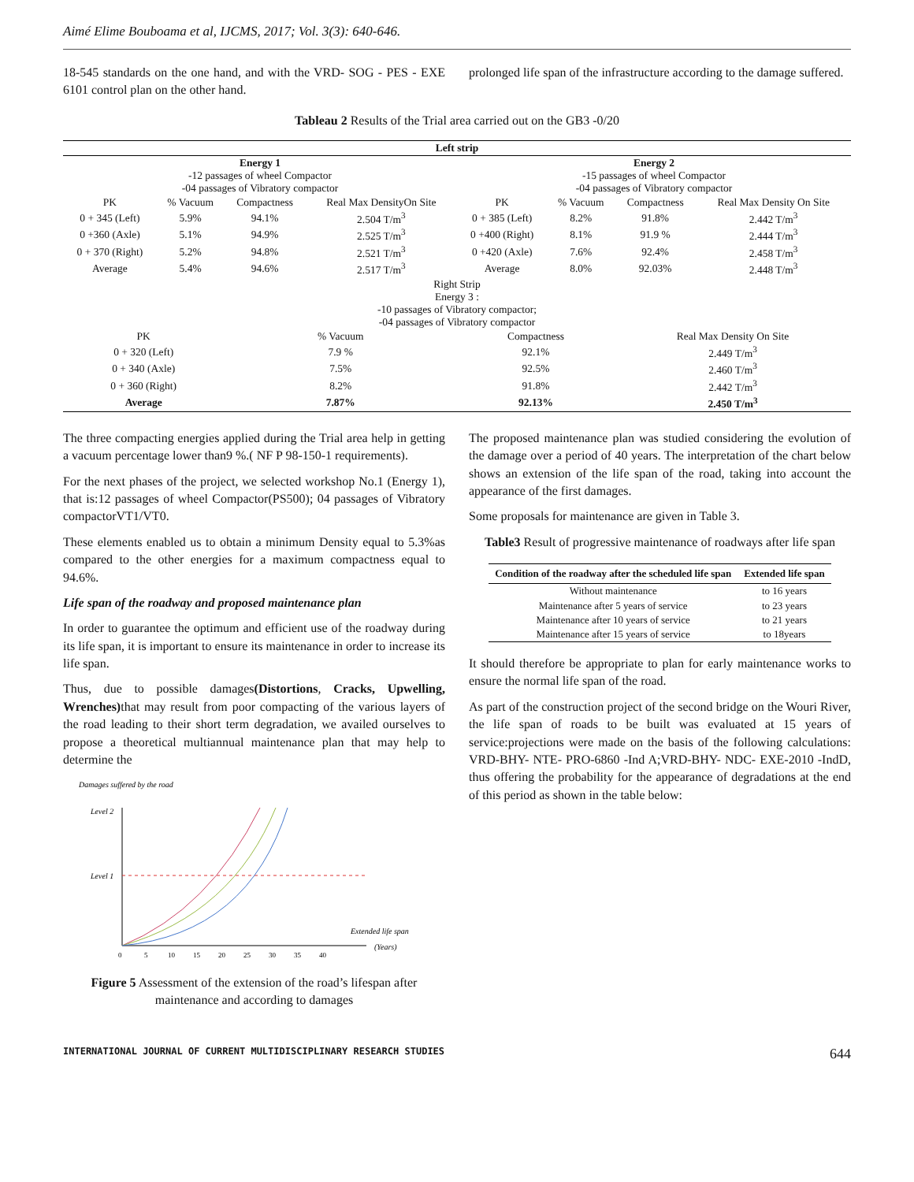Aimé Elime Bouboama et al, IJCMS, 2017; Vol. 3(3): 640-646.
18-545 standards on the one hand, and with the VRD- SOG - PES - EXE 6101 control plan on the other hand.
prolonged life span of the infrastructure according to the damage suffered.
Tableau 2 Results of the Trial area carried out on the GB3 -0/20
| Left strip | | | | | | | |
| --- | --- | --- | --- | --- | --- | --- | --- |
| Energy 1 -12 passages of wheel Compactor -04 passages of Vibratory compactor | | | | Energy 2 -15 passages of wheel Compactor -04 passages of Vibratory compactor | | | |
| PK | % Vacuum | Compactness | Real Max DensityOn Site | PK | % Vacuum | Compactness | Real Max Density On Site |
| 0 + 345 (Left) | 5.9% | 94.1% | 2.504 T/m<sup>3</sup> | 0 + 385 (Left) | 8.2% | 91.8% | 2.442 T/m<sup>3</sup> |
| 0 +360 (Axle) | 5.1% | 94.9% | 2.525 T/m<sup>3</sup> | 0 +400 (Right) | 8.1% | 91.9 % | 2.444 T/m<sup>3</sup> |
| 0 + 370 (Right) | 5.2% | 94.8% | 2.521 T/m<sup>3</sup> | 0 +420 (Axle) | 7.6% | 92.4% | 2.458 T/m<sup>3</sup> |
| Average | 5.4% | 94.6% | 2.517 T/m<sup>3</sup> | Average | 8.0% | 92.03% | 2.448 T/m<sup>3</sup> |
| Right Strip Energy 3 : -10 passages of Vibratory compactor; -04 passages of Vibratory compactor | | | | | | | |
| PK | | % Vacuum | | Compactness | | Real Max Density On Site | |
| 0 + 320 (Left) | | 7.9 % | | 92.1% | | 2.449 T/m<sup>3</sup> | |
| 0 + 340 (Axle) | | 7.5% | | 92.5% | | 2.460 T/m<sup>3</sup> | |
| 0 + 360 (Right) | | 8.2% | | 91.8% | | 2.442 T/m<sup>3</sup> | |
| Average | | 7.87% | | 92.13% | | 2.450 T/m<sup>3</sup> | |
The three compacting energies applied during the Trial area help in getting a vacuum percentage lower than9 %.( NF P 98-150-1 requirements).
For the next phases of the project, we selected workshop No.1 (Energy 1), that is:12 passages of wheel Compactor(PS500); 04 passages of Vibratory compactorVT1/VT0.
These elements enabled us to obtain a minimum Density equal to 5.3%as compared to the other energies for a maximum compactness equal to 94.6%.
Life span of the roadway and proposed maintenance plan
In order to guarantee the optimum and efficient use of the roadway during its life span, it is important to ensure its maintenance in order to increase its life span.
Thus, due to possible damages(Distortions, Cracks, Upwelling, Wrenches) that may result from poor compacting of the various layers of the road leading to their short term degradation, we availed ourselves to propose a theoretical multiannual maintenance plan that may help to determine the
Damages suffered by the road
Level 2
Level 1
Extended life span
(Years)
0
5
10
15
20
25
30
35
40
Figure 5 Assessment of the extension of the road’s lifespan after maintenance and according to damages
The proposed maintenance plan was studied considering the evolution of the damage over a period of 40 years. The interpretation of the chart below shows an extension of the life span of the road, taking into account the appearance of the first damages.
Some proposals for maintenance are given in Table 3.
Table3 Result of progressive maintenance of roadways after life span
| Condition of the roadway after the scheduled life span | Extended life span |
| --- | --- |
| Without maintenance | to 16 years |
| Maintenance after 5 years of service | to 23 years |
| Maintenance after 10 years of service | to 21 years |
| Maintenance after 15 years of service | to 18years |
It should therefore be appropriate to plan for early maintenance works to ensure the normal life span of the road.
As part of the construction project of the second bridge on the Wouri River, the life span of roads to be built was evaluated at 15 years of service:projections were made on the basis of the following calculations: VRD-BHY- NTE- PRO-6860 -Ind A;VRD-BHY- NDC- EXE-2010 -IndD, thus offering the probability for the appearance of degradations at the end of this period as shown in the table below:
INTERNATIONAL JOURNAL OF CURRENT MULTIDISCIPLINARY RESEARCH STUDIES 644